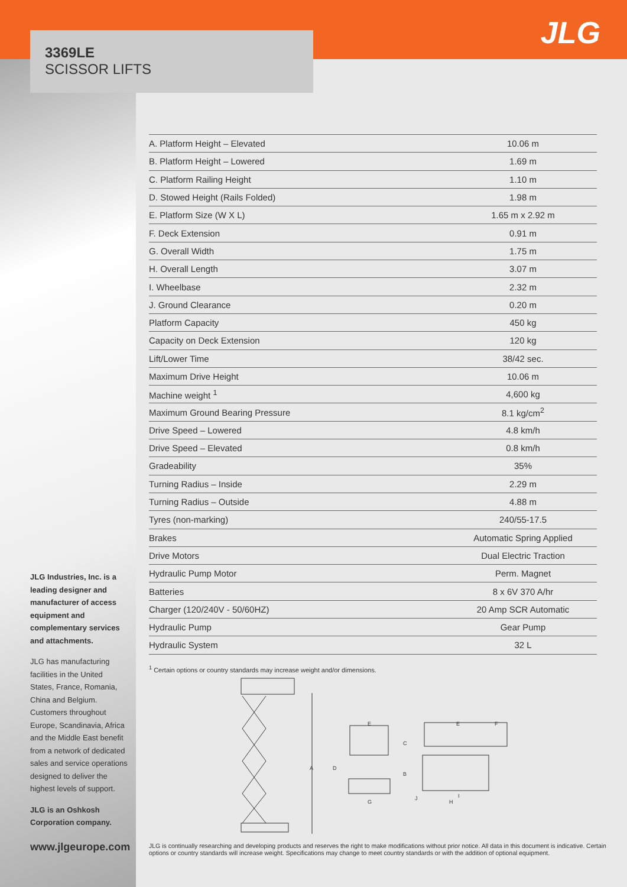3369LE
SCISSOR LIFTS
JLG
| A. Platform Height – Elevated | 10.06 m |
| B. Platform Height – Lowered | 1.69 m |
| C. Platform Railing Height | 1.10 m |
| D. Stowed Height (Rails Folded) | 1.98 m |
| E. Platform Size (W X L) | 1.65 m x 2.92 m |
| F. Deck Extension | 0.91 m |
| G. Overall Width | 1.75 m |
| H. Overall Length | 3.07 m |
| I. Wheelbase | 2.32 m |
| J. Ground Clearance | 0.20 m |
| Platform Capacity | 450 kg |
| Capacity on Deck Extension | 120 kg |
| Lift/Lower Time | 38/42 sec. |
| Maximum Drive Height | 10.06 m |
| Machine weight <sup>1</sup> | 4,600 kg |
| Maximum Ground Bearing Pressure | 8.1 kg/cm<sup>2</sup> |
| Drive Speed – Lowered | 4.8 km/h |
| Drive Speed – Elevated | 0.8 km/h |
| Gradeability | 35% |
| Turning Radius – Inside | 2.29 m |
| Turning Radius – Outside | 4.88 m |
| Tyres (non-marking) | 240/55-17.5 |
| Brakes | Automatic Spring Applied |
| Drive Motors | Dual Electric Traction |
| Hydraulic Pump Motor | Perm. Magnet |
| Batteries | 8 x 6V 370 A/hr |
| Charger (120/240V - 50/60HZ) | 20 Amp SCR Automatic |
| Hydraulic Pump | Gear Pump |
| Hydraulic System | 32 L |
<sup>1</sup> Certain options or country standards may increase weight and/or dimensions.
A
B
C
D
E
E
F
G
H
I
J
JLG Industries, Inc. is a leading designer and manufacturer of access equipment and complementary services and attachments.
JLG has manufacturing facilities in the United States, France, Romania, China and Belgium. Customers throughout Europe, Scandinavia, Africa and the Middle East benefit from a network of dedicated sales and service operations designed to deliver the highest levels of support.
JLG is an Oshkosh Corporation company.
www.jlgeurope.com
JLG is continually researching and developing products and reserves the right to make modifications without prior notice. All data in this document is indicative. Certain options or country standards will increase weight. Specifications may change to meet country standards or with the addition of optional equipment.